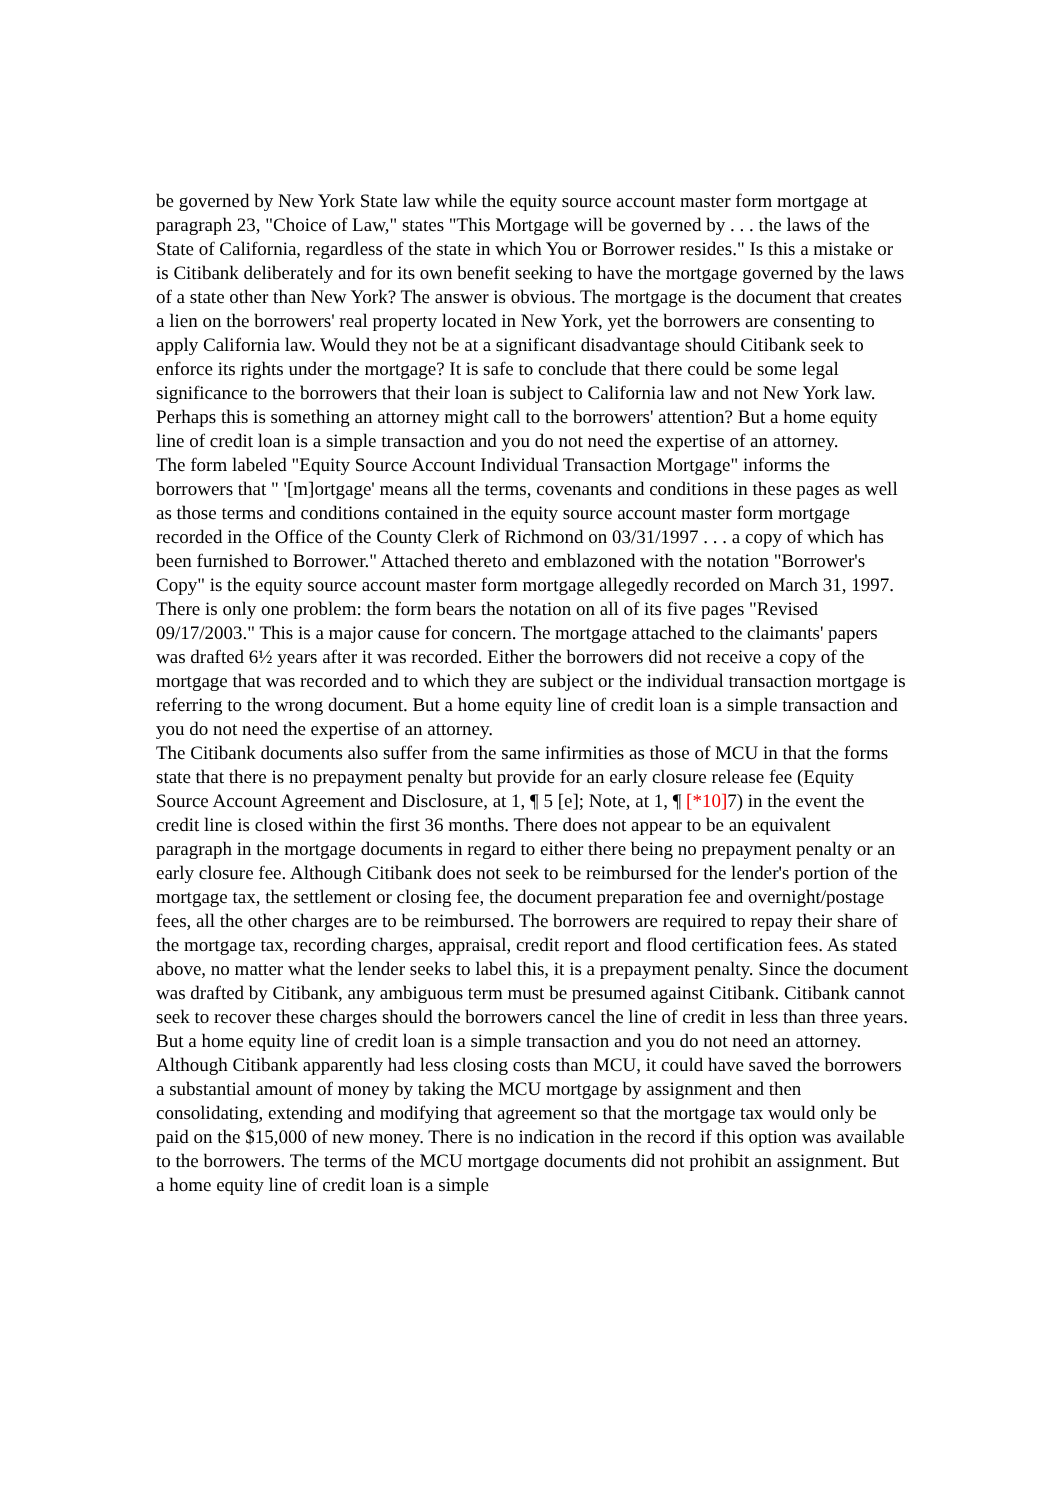be governed by New York State law while the equity source account master form mortgage at paragraph 23, "Choice of Law," states "This Mortgage will be governed by . . . the laws of the State of California, regardless of the state in which You or Borrower resides." Is this a mistake or is Citibank deliberately and for its own benefit seeking to have the mortgage governed by the laws of a state other than New York? The answer is obvious. The mortgage is the document that creates a lien on the borrowers' real property located in New York, yet the borrowers are consenting to apply California law. Would they not be at a significant disadvantage should Citibank seek to enforce its rights under the mortgage? It is safe to conclude that there could be some legal significance to the borrowers that their loan is subject to California law and not New York law. Perhaps this is something an attorney might call to the borrowers' attention? But a home equity line of credit loan is a simple transaction and you do not need the expertise of an attorney.
The form labeled "Equity Source Account Individual Transaction Mortgage" informs the borrowers that " '[m]ortgage' means all the terms, covenants and conditions in these pages as well as those terms and conditions contained in the equity source account master form mortgage recorded in the Office of the County Clerk of Richmond on 03/31/1997 . . . a copy of which has been furnished to Borrower." Attached thereto and emblazoned with the notation "Borrower's Copy" is the equity source account master form mortgage allegedly recorded on March 31, 1997. There is only one problem: the form bears the notation on all of its five pages "Revised 09/17/2003." This is a major cause for concern. The mortgage attached to the claimants' papers was drafted 6½ years after it was recorded. Either the borrowers did not receive a copy of the mortgage that was recorded and to which they are subject or the individual transaction mortgage is referring to the wrong document. But a home equity line of credit loan is a simple transaction and you do not need the expertise of an attorney.
The Citibank documents also suffer from the same infirmities as those of MCU in that the forms state that there is no prepayment penalty but provide for an early closure release fee (Equity Source Account Agreement and Disclosure, at 1, ¶ 5 [e]; Note, at 1, ¶ [*10] 7) in the event the credit line is closed within the first 36 months. There does not appear to be an equivalent paragraph in the mortgage documents in regard to either there being no prepayment penalty or an early closure fee. Although Citibank does not seek to be reimbursed for the lender's portion of the mortgage tax, the settlement or closing fee, the document preparation fee and overnight/postage fees, all the other charges are to be reimbursed. The borrowers are required to repay their share of the mortgage tax, recording charges, appraisal, credit report and flood certification fees. As stated above, no matter what the lender seeks to label this, it is a prepayment penalty. Since the document was drafted by Citibank, any ambiguous term must be presumed against Citibank. Citibank cannot seek to recover these charges should the borrowers cancel the line of credit in less than three years. But a home equity line of credit loan is a simple transaction and you do not need an attorney.
Although Citibank apparently had less closing costs than MCU, it could have saved the borrowers a substantial amount of money by taking the MCU mortgage by assignment and then consolidating, extending and modifying that agreement so that the mortgage tax would only be paid on the $15,000 of new money. There is no indication in the record if this option was available to the borrowers. The terms of the MCU mortgage documents did not prohibit an assignment. But a home equity line of credit loan is a simple